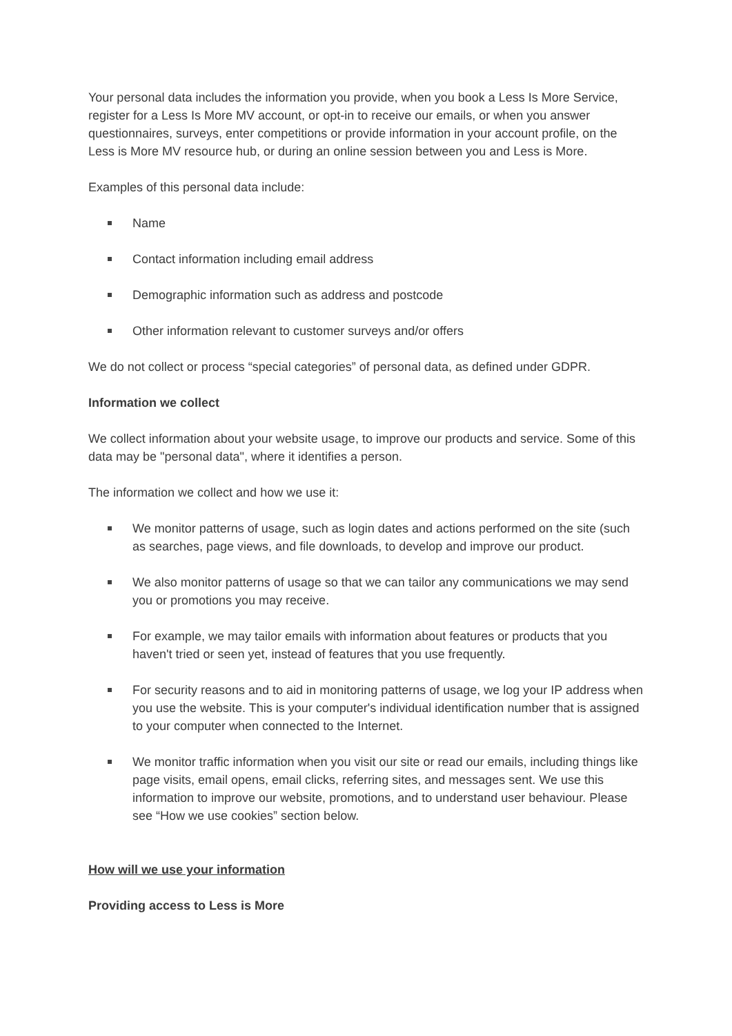Your personal data includes the information you provide, when you book a Less Is More Service, register for a Less Is More MV account, or opt-in to receive our emails, or when you answer questionnaires, surveys, enter competitions or provide information in your account profile, on the Less is More MV resource hub, or during an online session between you and Less is More.
Examples of this personal data include:
Name
Contact information including email address
Demographic information such as address and postcode
Other information relevant to customer surveys and/or offers
We do not collect or process “special categories” of personal data, as defined under GDPR.
Information we collect
We collect information about your website usage, to improve our products and service. Some of this data may be "personal data", where it identifies a person.
The information we collect and how we use it:
We monitor patterns of usage, such as login dates and actions performed on the site (such as searches, page views, and file downloads, to develop and improve our product.
We also monitor patterns of usage so that we can tailor any communications we may send you or promotions you may receive.
For example, we may tailor emails with information about features or products that you haven't tried or seen yet, instead of features that you use frequently.
For security reasons and to aid in monitoring patterns of usage, we log your IP address when you use the website. This is your computer's individual identification number that is assigned to your computer when connected to the Internet.
We monitor traffic information when you visit our site or read our emails, including things like page visits, email opens, email clicks, referring sites, and messages sent. We use this information to improve our website, promotions, and to understand user behaviour. Please see “How we use cookies” section below.
How will we use your information
Providing access to Less is More